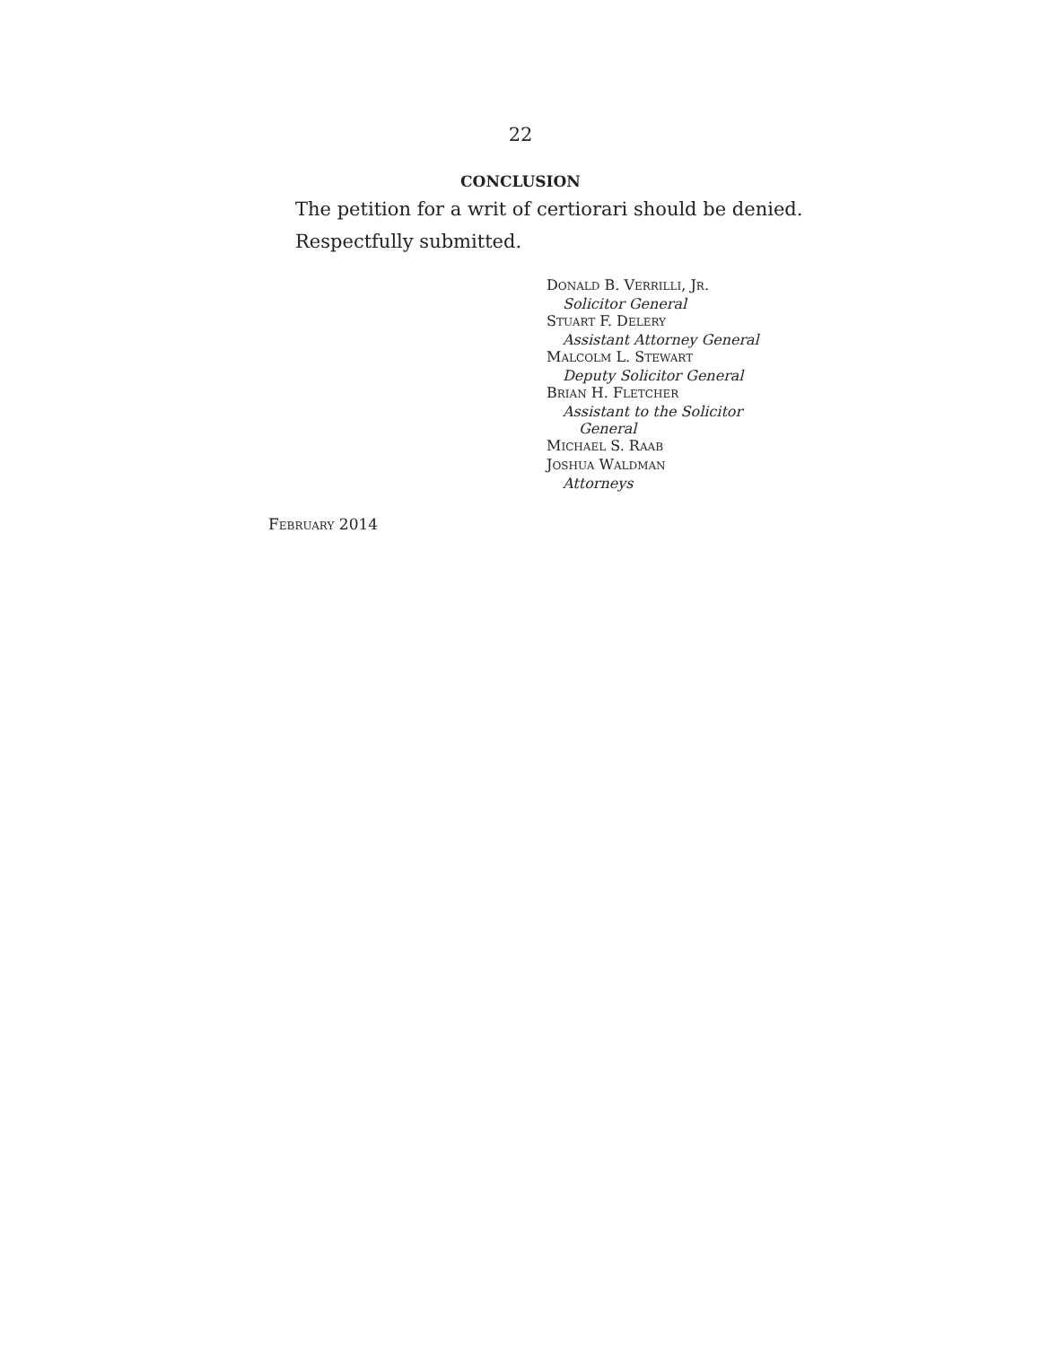22
CONCLUSION
The petition for a writ of certiorari should be denied.
Respectfully submitted.
DONALD B. VERRILLI, JR.
Solicitor General
STUART F. DELERY
Assistant Attorney General
MALCOLM L. STEWART
Deputy Solicitor General
BRIAN H. FLETCHER
Assistant to the Solicitor
General
MICHAEL S. RAAB
JOSHUA WALDMAN
Attorneys
FEBRUARY 2014